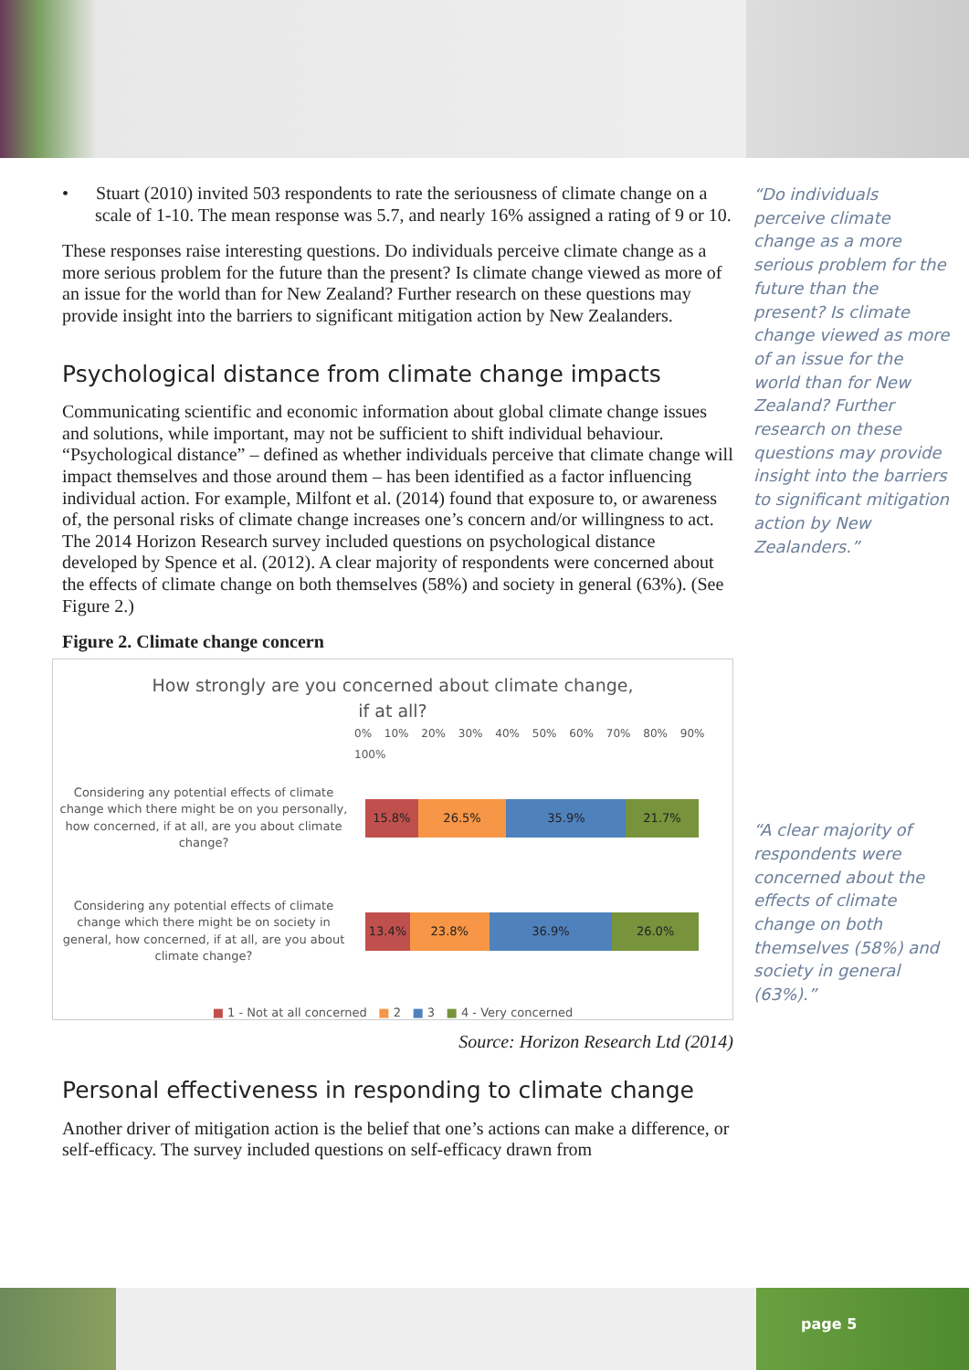• Stuart (2010) invited 503 respondents to rate the seriousness of climate change on a scale of 1-10. The mean response was 5.7, and nearly 16% assigned a rating of 9 or 10.
These responses raise interesting questions. Do individuals perceive climate change as a more serious problem for the future than the present? Is climate change viewed as more of an issue for the world than for New Zealand? Further research on these questions may provide insight into the barriers to significant mitigation action by New Zealanders.
Psychological distance from climate change impacts
Communicating scientific and economic information about global climate change issues and solutions, while important, may not be sufficient to shift individual behaviour. “Psychological distance” – defined as whether individuals perceive that climate change will impact themselves and those around them – has been identified as a factor influencing individual action. For example, Milfont et al. (2014) found that exposure to, or awareness of, the personal risks of climate change increases one’s concern and/or willingness to act. The 2014 Horizon Research survey included questions on psychological distance developed by Spence et al. (2012). A clear majority of respondents were concerned about the effects of climate change on both themselves (58%) and society in general (63%). (See Figure 2.)
Figure 2. Climate change concern
How strongly are you concerned about climate change,
if at all?
0% 10% 20% 30% 40% 50% 60% 70% 80% 90% 100%
Considering any potential effects of climate change which there might be on you personally, how concerned, if at all, are you about climate change?
15.8% 26.5% 35.9% 21.7%
Considering any potential effects of climate change which there might be on society in general, how concerned, if at all, are you about climate change?
13.4% 23.8% 36.9% 26.0%
■ 1 - Not at all concerned ■ 2 ■ 3 ■ 4 - Very concerned
Source: Horizon Research Ltd (2014)
Personal effectiveness in responding to climate change
Another driver of mitigation action is the belief that one’s actions can make a difference, or self-efficacy. The survey included questions on self-efficacy drawn from
“Do individuals perceive climate change as a more serious problem for the future than the present? Is climate change viewed as more of an issue for the world than for New Zealand? Further research on these questions may provide insight into the barriers to significant mitigation action by New Zealanders.”
“A clear majority of respondents were concerned about the effects of climate change on both themselves (58%) and society in general (63%).”
page 5